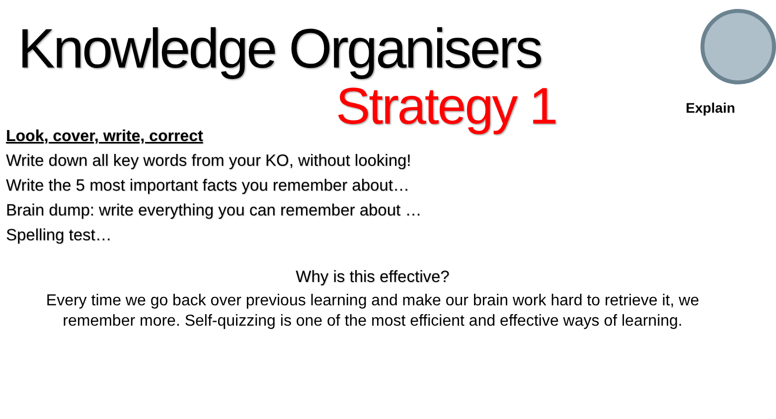Knowledge Organisers
Strategy 1
Explain
Look, cover, write, correct
Write down all key words from your KO, without looking!
Write the 5 most important facts you remember about…
Brain dump: write everything you can remember about …
Spelling test…
Why is this effective?
Every time we go back over previous learning and make our brain work hard to retrieve it, we remember more. Self-quizzing is one of the most efficient and effective ways of learning.